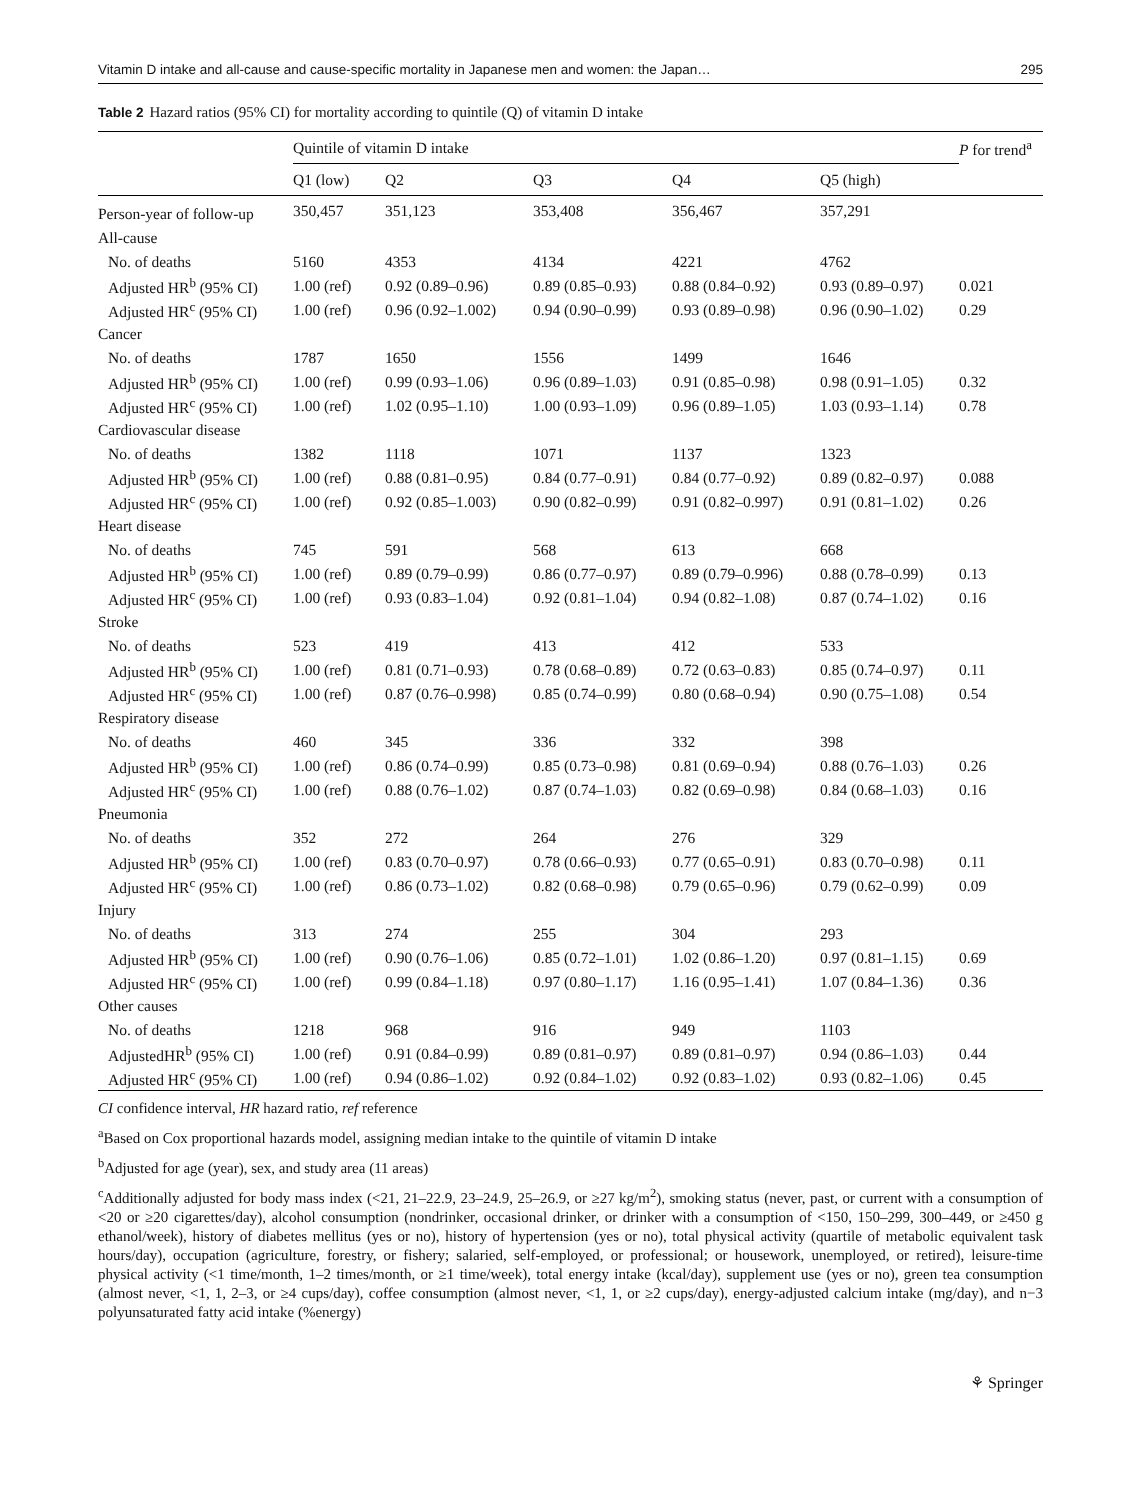Vitamin D intake and all-cause and cause-specific mortality in Japanese men and women: the Japan… 295
Table 2 Hazard ratios (95% CI) for mortality according to quintile (Q) of vitamin D intake
| | Quintile of vitamin D intake | | | | | P for trend<sup>a</sup> |
| --- | --- | --- | --- | --- | --- | --- |
| | Q1 (low) | Q2 | Q3 | Q4 | Q5 (high) | |
| Person-year of follow-up | 350,457 | 351,123 | 353,408 | 356,467 | 357,291 | |
| All-cause | | | | | | |
| No. of deaths | 5160 | 4353 | 4134 | 4221 | 4762 | |
| Adjusted HR<sup>b</sup> (95% CI) | 1.00 (ref) | 0.92 (0.89–0.96) | 0.89 (0.85–0.93) | 0.88 (0.84–0.92) | 0.93 (0.89–0.97) | 0.021 |
| Adjusted HR<sup>c</sup> (95% CI) | 1.00 (ref) | 0.96 (0.92–1.002) | 0.94 (0.90–0.99) | 0.93 (0.89–0.98) | 0.96 (0.90–1.02) | 0.29 |
| Cancer | | | | | | |
| No. of deaths | 1787 | 1650 | 1556 | 1499 | 1646 | |
| Adjusted HR<sup>b</sup> (95% CI) | 1.00 (ref) | 0.99 (0.93–1.06) | 0.96 (0.89–1.03) | 0.91 (0.85–0.98) | 0.98 (0.91–1.05) | 0.32 |
| Adjusted HR<sup>c</sup> (95% CI) | 1.00 (ref) | 1.02 (0.95–1.10) | 1.00 (0.93–1.09) | 0.96 (0.89–1.05) | 1.03 (0.93–1.14) | 0.78 |
| Cardiovascular disease | | | | | | |
| No. of deaths | 1382 | 1118 | 1071 | 1137 | 1323 | |
| Adjusted HR<sup>b</sup> (95% CI) | 1.00 (ref) | 0.88 (0.81–0.95) | 0.84 (0.77–0.91) | 0.84 (0.77–0.92) | 0.89 (0.82–0.97) | 0.088 |
| Adjusted HR<sup>c</sup> (95% CI) | 1.00 (ref) | 0.92 (0.85–1.003) | 0.90 (0.82–0.99) | 0.91 (0.82–0.997) | 0.91 (0.81–1.02) | 0.26 |
| Heart disease | | | | | | |
| No. of deaths | 745 | 591 | 568 | 613 | 668 | |
| Adjusted HR<sup>b</sup> (95% CI) | 1.00 (ref) | 0.89 (0.79–0.99) | 0.86 (0.77–0.97) | 0.89 (0.79–0.996) | 0.88 (0.78–0.99) | 0.13 |
| Adjusted HR<sup>c</sup> (95% CI) | 1.00 (ref) | 0.93 (0.83–1.04) | 0.92 (0.81–1.04) | 0.94 (0.82–1.08) | 0.87 (0.74–1.02) | 0.16 |
| Stroke | | | | | | |
| No. of deaths | 523 | 419 | 413 | 412 | 533 | |
| Adjusted HR<sup>b</sup> (95% CI) | 1.00 (ref) | 0.81 (0.71–0.93) | 0.78 (0.68–0.89) | 0.72 (0.63–0.83) | 0.85 (0.74–0.97) | 0.11 |
| Adjusted HR<sup>c</sup> (95% CI) | 1.00 (ref) | 0.87 (0.76–0.998) | 0.85 (0.74–0.99) | 0.80 (0.68–0.94) | 0.90 (0.75–1.08) | 0.54 |
| Respiratory disease | | | | | | |
| No. of deaths | 460 | 345 | 336 | 332 | 398 | |
| Adjusted HR<sup>b</sup> (95% CI) | 1.00 (ref) | 0.86 (0.74–0.99) | 0.85 (0.73–0.98) | 0.81 (0.69–0.94) | 0.88 (0.76–1.03) | 0.26 |
| Adjusted HR<sup>c</sup> (95% CI) | 1.00 (ref) | 0.88 (0.76–1.02) | 0.87 (0.74–1.03) | 0.82 (0.69–0.98) | 0.84 (0.68–1.03) | 0.16 |
| Pneumonia | | | | | | |
| No. of deaths | 352 | 272 | 264 | 276 | 329 | |
| Adjusted HR<sup>b</sup> (95% CI) | 1.00 (ref) | 0.83 (0.70–0.97) | 0.78 (0.66–0.93) | 0.77 (0.65–0.91) | 0.83 (0.70–0.98) | 0.11 |
| Adjusted HR<sup>c</sup> (95% CI) | 1.00 (ref) | 0.86 (0.73–1.02) | 0.82 (0.68–0.98) | 0.79 (0.65–0.96) | 0.79 (0.62–0.99) | 0.09 |
| Injury | | | | | | |
| No. of deaths | 313 | 274 | 255 | 304 | 293 | |
| Adjusted HR<sup>b</sup> (95% CI) | 1.00 (ref) | 0.90 (0.76–1.06) | 0.85 (0.72–1.01) | 1.02 (0.86–1.20) | 0.97 (0.81–1.15) | 0.69 |
| Adjusted HR<sup>c</sup> (95% CI) | 1.00 (ref) | 0.99 (0.84–1.18) | 0.97 (0.80–1.17) | 1.16 (0.95–1.41) | 1.07 (0.84–1.36) | 0.36 |
| Other causes | | | | | | |
| No. of deaths | 1218 | 968 | 916 | 949 | 1103 | |
| AdjustedHR<sup>b</sup> (95% CI) | 1.00 (ref) | 0.91 (0.84–0.99) | 0.89 (0.81–0.97) | 0.89 (0.81–0.97) | 0.94 (0.86–1.03) | 0.44 |
| Adjusted HR<sup>c</sup> (95% CI) | 1.00 (ref) | 0.94 (0.86–1.02) | 0.92 (0.84–1.02) | 0.92 (0.83–1.02) | 0.93 (0.82–1.06) | 0.45 |
CI confidence interval, HR hazard ratio, ref reference
<sup>a</sup> Based on Cox proportional hazards model, assigning median intake to the quintile of vitamin D intake
<sup>b</sup> Adjusted for age (year), sex, and study area (11 areas)
<sup>c</sup> Additionally adjusted for body mass index (<21, 21–22.9, 23–24.9, 25–26.9, or ≥27 kg/m<sup>2</sup>), smoking status (never, past, or current with a consumption of <20 or ≥20 cigarettes/day), alcohol consumption (nondrinker, occasional drinker, or drinker with a consumption of <150, 150–299, 300–449, or ≥450 g ethanol/week), history of diabetes mellitus (yes or no), history of hypertension (yes or no), total physical activity (quartile of metabolic equivalent task hours/day), occupation (agriculture, forestry, or fishery; salaried, self-employed, or professional; or housework, unemployed, or retired), leisure-time physical activity (<1 time/month, 1–2 times/month, or ≥1 time/week), total energy intake (kcal/day), supplement use (yes or no), green tea consumption (almost never, <1, 1, 2–3, or ≥4 cups/day), coffee consumption (almost never, <1, 1, or ≥2 cups/day), energy-adjusted calcium intake (mg/day), and n−3 polyunsaturated fatty acid intake (%energy)
⚘ Springer